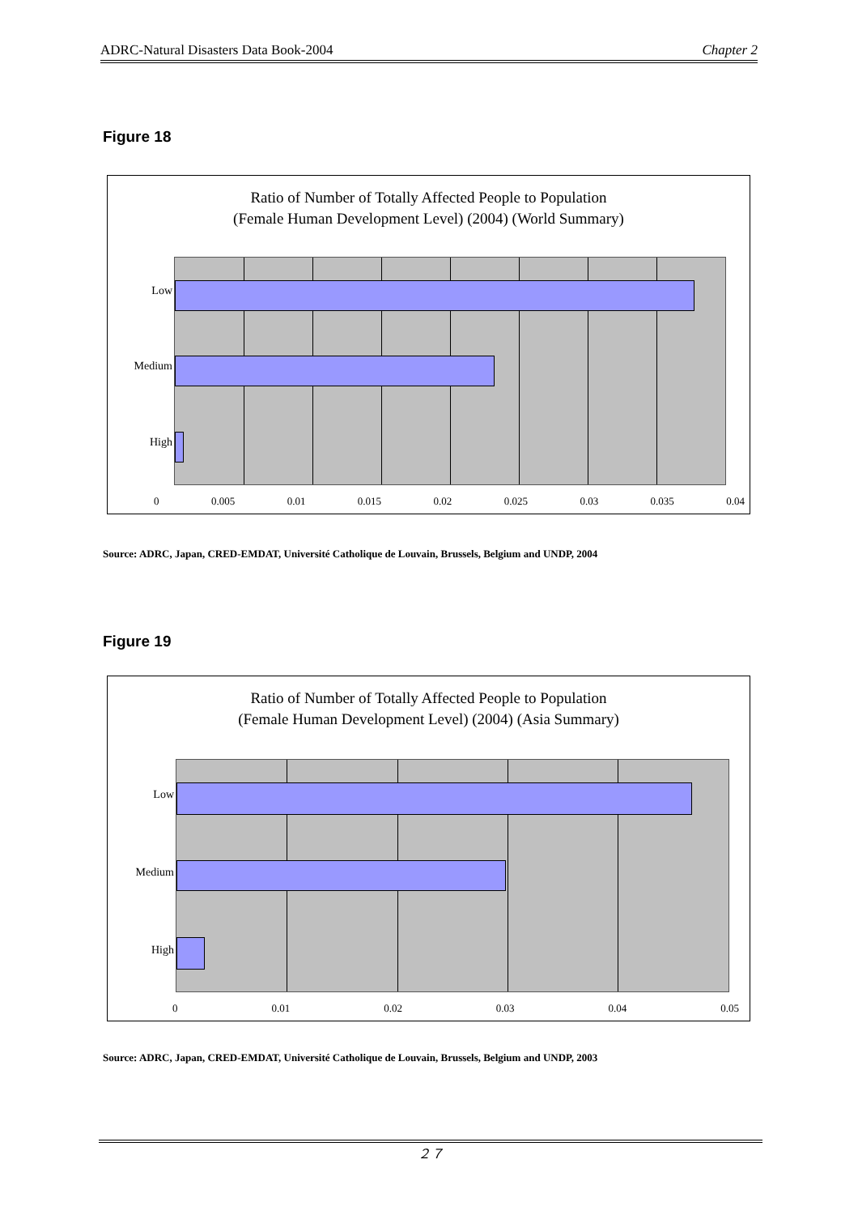ADRC-Natural Disasters Data Book-2004 Chapter 2
Figure 18
Ratio of Number of Totally Affected People to Population
(Female Human Development Level) (2004) (World Summary)
Low
Medium
High
0 0.005 0.01 0.015 0.02 0.025 0.03 0.035 0.04
Source: ADRC, Japan, CRED-EMDAT, Université Catholique de Louvain, Brussels, Belgium and UNDP, 2004
Figure 19
Ratio of Number of Totally Affected People to Population
(Female Human Development Level) (2004) (Asia Summary)
Low
Medium
High
0 0.01 0.02 0.03 0.04 0.05
Source: ADRC, Japan, CRED-EMDAT, Université Catholique de Louvain, Brussels, Belgium and UNDP, 2003
２７